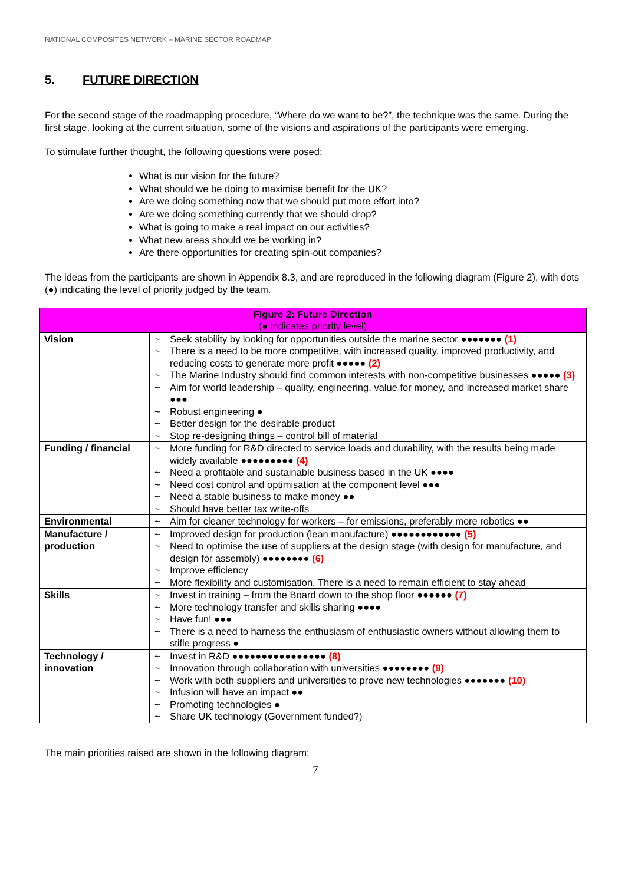NATIONAL COMPOSITES NETWORK – MARINE SECTOR ROADMAP
5. FUTURE DIRECTION
For the second stage of the roadmapping procedure, “Where do we want to be?”, the technique was the same. During the first stage, looking at the current situation, some of the visions and aspirations of the participants were emerging.
To stimulate further thought, the following questions were posed:
What is our vision for the future?
What should we be doing to maximise benefit for the UK?
Are we doing something now that we should put more effort into?
Are we doing something currently that we should drop?
What is going to make a real impact on our activities?
What new areas should we be working in?
Are there opportunities for creating spin-out companies?
The ideas from the participants are shown in Appendix 8.3, and are reproduced in the following diagram (Figure 2), with dots (●) indicating the level of priority judged by the team.
| Figure 2: Future Direction (● indicates priority level) | |
| --- | --- |
| Vision | Seek stability by looking for opportunities outside the marine sector ●●●●●●● (1) There is a need to be more competitive, with increased quality, improved productivity, and reducing costs to generate more profit ●●●●● (2) The Marine Industry should find common interests with non-competitive businesses ●●●●● (3) Aim for world leadership – quality, engineering, value for money, and increased market share ●●● Robust engineering ● Better design for the desirable product Stop re-designing things – control bill of material |
| Funding / financial | More funding for R&D directed to service loads and durability, with the results being made widely available ●●●●●●●●● (4) Need a profitable and sustainable business based in the UK ●●●● Need cost control and optimisation at the component level ●●● Need a stable business to make money ●● Should have better tax write-offs |
| Environmental | Aim for cleaner technology for workers – for emissions, preferably more robotics ●● |
| Manufacture / production | Improved design for production (lean manufacture) ●●●●●●●●●●●● (5) Need to optimise the use of suppliers at the design stage (with design for manufacture, and design for assembly) ●●●●●●●● (6) Improve efficiency More flexibility and customisation. There is a need to remain efficient to stay ahead |
| Skills | Invest in training – from the Board down to the shop floor ●●●●●● (7) More technology transfer and skills sharing ●●●● Have fun! ●●● There is a need to harness the enthusiasm of enthusiastic owners without allowing them to stifle progress ● |
| Technology / innovation | Invest in R&D ●●●●●●●●●●●●●●●● (8) Innovation through collaboration with universities ●●●●●●●● (9) Work with both suppliers and universities to prove new technologies ●●●●●●● (10) Infusion will have an impact ●● Promoting technologies ● Share UK technology (Government funded?) |
The main priorities raised are shown in the following diagram:
7